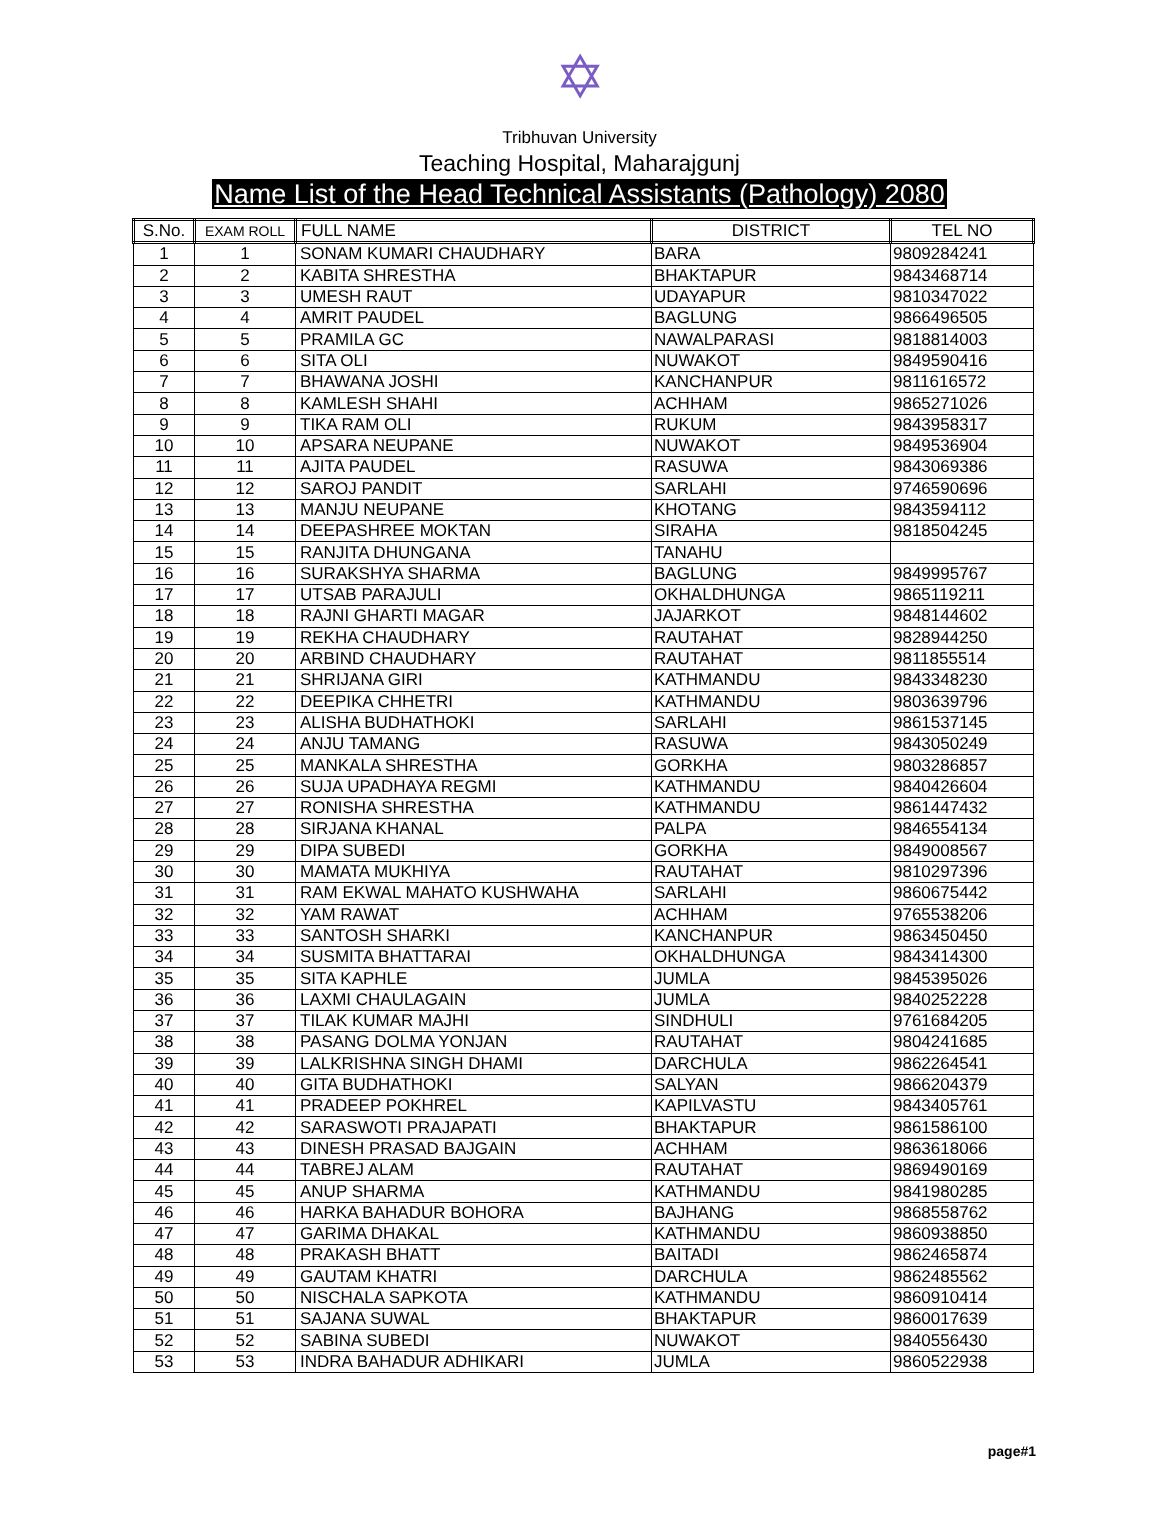✡
Tribhuvan University
Teaching Hospital, Maharajgunj
Name List of the Head Technical Assistants (Pathology) 2080
| S.No. | EXAM ROLL | FULL NAME | DISTRICT | TEL NO |
| --- | --- | --- | --- | --- |
| 1 | 1 | SONAM KUMARI CHAUDHARY | BARA | 9809284241 |
| 2 | 2 | KABITA SHRESTHA | BHAKTAPUR | 9843468714 |
| 3 | 3 | UMESH RAUT | UDAYAPUR | 9810347022 |
| 4 | 4 | AMRIT PAUDEL | BAGLUNG | 9866496505 |
| 5 | 5 | PRAMILA GC | NAWALPARASI | 9818814003 |
| 6 | 6 | SITA OLI | NUWAKOT | 9849590416 |
| 7 | 7 | BHAWANA JOSHI | KANCHANPUR | 9811616572 |
| 8 | 8 | KAMLESH SHAHI | ACHHAM | 9865271026 |
| 9 | 9 | TIKA RAM OLI | RUKUM | 9843958317 |
| 10 | 10 | APSARA NEUPANE | NUWAKOT | 9849536904 |
| 11 | 11 | AJITA PAUDEL | RASUWA | 9843069386 |
| 12 | 12 | SAROJ PANDIT | SARLAHI | 9746590696 |
| 13 | 13 | MANJU NEUPANE | KHOTANG | 9843594112 |
| 14 | 14 | DEEPASHREE MOKTAN | SIRAHA | 9818504245 |
| 15 | 15 | RANJITA DHUNGANA | TANAHU | |
| 16 | 16 | SURAKSHYA SHARMA | BAGLUNG | 9849995767 |
| 17 | 17 | UTSAB PARAJULI | OKHALDHUNGA | 9865119211 |
| 18 | 18 | RAJNI GHARTI MAGAR | JAJARKOT | 9848144602 |
| 19 | 19 | REKHA CHAUDHARY | RAUTAHAT | 9828944250 |
| 20 | 20 | ARBIND CHAUDHARY | RAUTAHAT | 9811855514 |
| 21 | 21 | SHRIJANA GIRI | KATHMANDU | 9843348230 |
| 22 | 22 | DEEPIKA CHHETRI | KATHMANDU | 9803639796 |
| 23 | 23 | ALISHA BUDHATHOKI | SARLAHI | 9861537145 |
| 24 | 24 | ANJU TAMANG | RASUWA | 9843050249 |
| 25 | 25 | MANKALA SHRESTHA | GORKHA | 9803286857 |
| 26 | 26 | SUJA UPADHAYA REGMI | KATHMANDU | 9840426604 |
| 27 | 27 | RONISHA SHRESTHA | KATHMANDU | 9861447432 |
| 28 | 28 | SIRJANA KHANAL | PALPA | 9846554134 |
| 29 | 29 | DIPA SUBEDI | GORKHA | 9849008567 |
| 30 | 30 | MAMATA MUKHIYA | RAUTAHAT | 9810297396 |
| 31 | 31 | RAM EKWAL MAHATO KUSHWAHA | SARLAHI | 9860675442 |
| 32 | 32 | YAM RAWAT | ACHHAM | 9765538206 |
| 33 | 33 | SANTOSH SHARKI | KANCHANPUR | 9863450450 |
| 34 | 34 | SUSMITA BHATTARAI | OKHALDHUNGA | 9843414300 |
| 35 | 35 | SITA KAPHLE | JUMLA | 9845395026 |
| 36 | 36 | LAXMI CHAULAGAIN | JUMLA | 9840252228 |
| 37 | 37 | TILAK KUMAR MAJHI | SINDHULI | 9761684205 |
| 38 | 38 | PASANG DOLMA YONJAN | RAUTAHAT | 9804241685 |
| 39 | 39 | LALKRISHNA SINGH DHAMI | DARCHULA | 9862264541 |
| 40 | 40 | GITA BUDHATHOKI | SALYAN | 9866204379 |
| 41 | 41 | PRADEEP POKHREL | KAPILVASTU | 9843405761 |
| 42 | 42 | SARASWOTI PRAJAPATI | BHAKTAPUR | 9861586100 |
| 43 | 43 | DINESH PRASAD BAJGAIN | ACHHAM | 9863618066 |
| 44 | 44 | TABREJ ALAM | RAUTAHAT | 9869490169 |
| 45 | 45 | ANUP SHARMA | KATHMANDU | 9841980285 |
| 46 | 46 | HARKA BAHADUR BOHORA | BAJHANG | 9868558762 |
| 47 | 47 | GARIMA DHAKAL | KATHMANDU | 9860938850 |
| 48 | 48 | PRAKASH BHATT | BAITADI | 9862465874 |
| 49 | 49 | GAUTAM KHATRI | DARCHULA | 9862485562 |
| 50 | 50 | NISCHALA SAPKOTA | KATHMANDU | 9860910414 |
| 51 | 51 | SAJANA SUWAL | BHAKTAPUR | 9860017639 |
| 52 | 52 | SABINA SUBEDI | NUWAKOT | 9840556430 |
| 53 | 53 | INDRA BAHADUR ADHIKARI | JUMLA | 9860522938 |
page#1